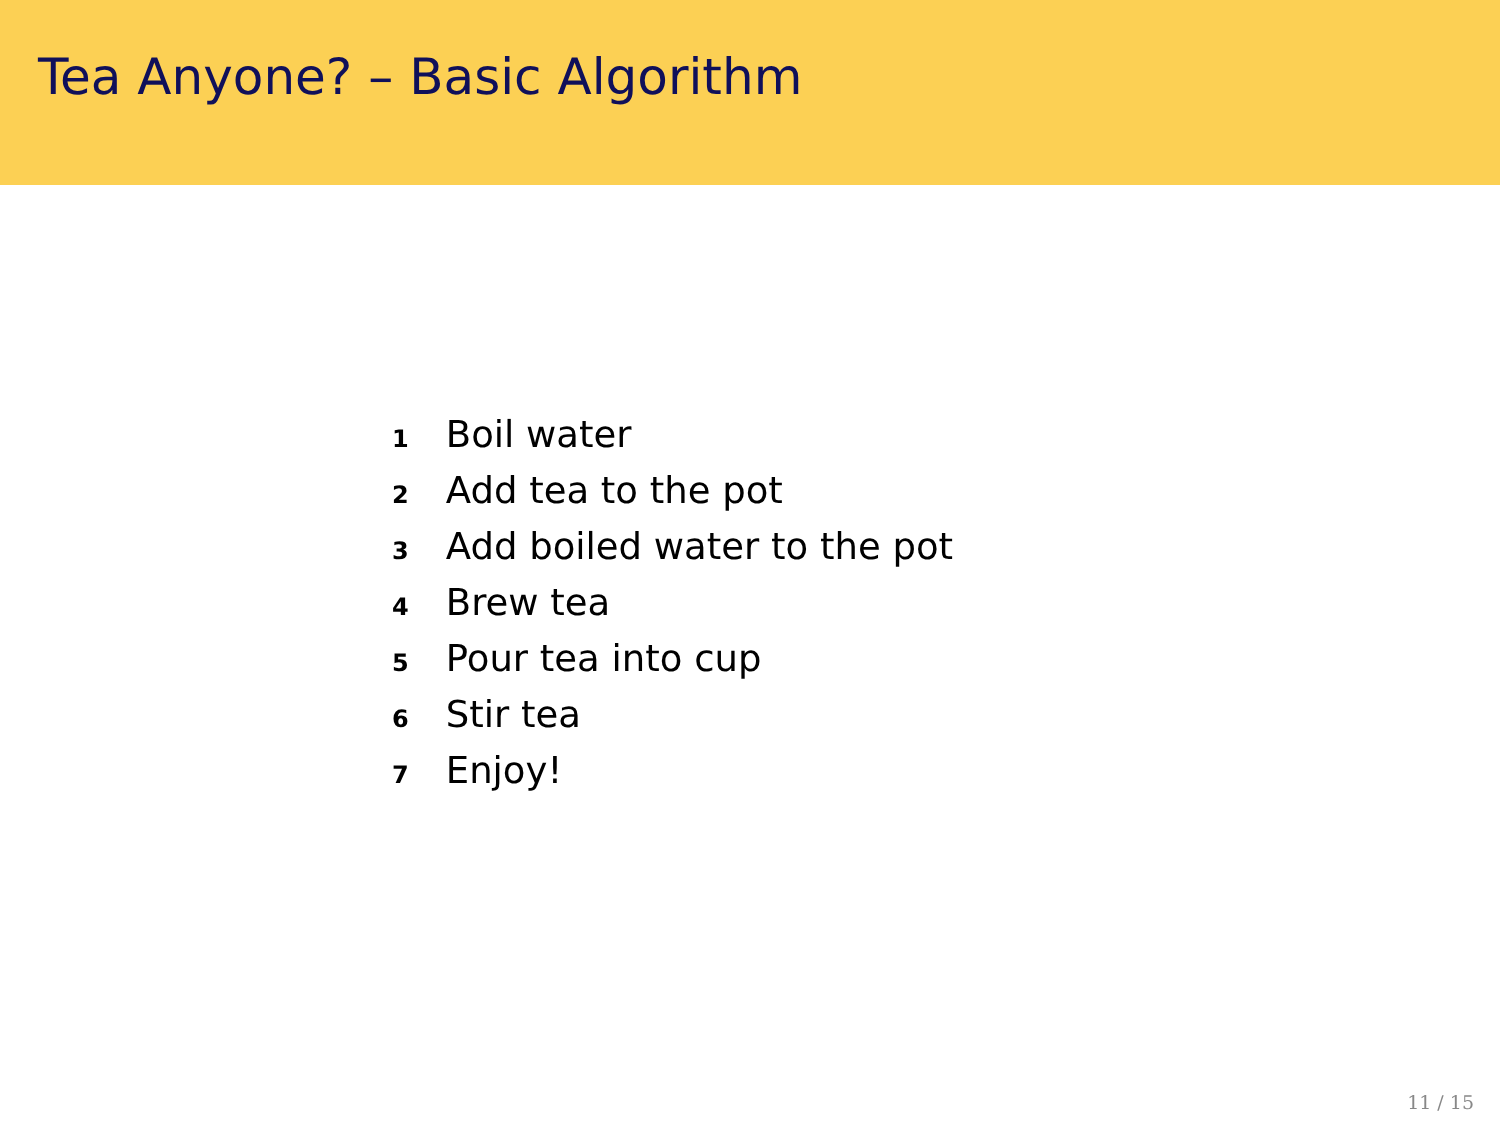Tea Anyone? – Basic Algorithm
1 Boil water
2 Add tea to the pot
3 Add boiled water to the pot
4 Brew tea
5 Pour tea into cup
6 Stir tea
7 Enjoy!
11 / 15